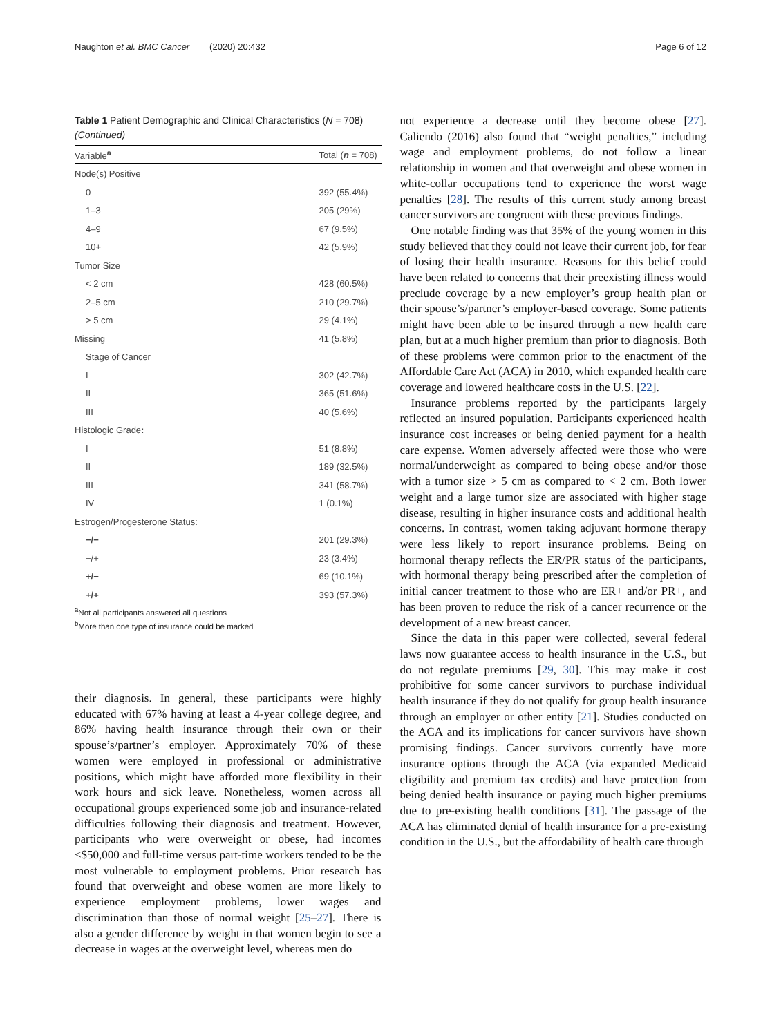Naughton et al. BMC Cancer (2020) 20:432 Page 6 of 12
Table 1 Patient Demographic and Clinical Characteristics (N = 708) (Continued)
| Variable<sup>a</sup> | Total ( n = 708) |
| --- | --- |
| Node(s) Positive | |
| 0 | 392 (55.4%) |
| 1–3 | 205 (29%) |
| 4–9 | 67 (9.5%) |
| 10+ | 42 (5.9%) |
| Tumor Size | |
| < 2 cm | 428 (60.5%) |
| 2–5 cm | 210 (29.7%) |
| > 5 cm | 29 (4.1%) |
| Missing | 41 (5.8%) |
| Stage of Cancer | |
| I | 302 (42.7%) |
| II | 365 (51.6%) |
| III | 40 (5.6%) |
| Histologic Grade : | |
| I | 51 (8.8%) |
| II | 189 (32.5%) |
| III | 341 (58.7%) |
| IV | 1 (0.1%) |
| Estrogen/Progesterone Status: | |
| −/− | 201 (29.3%) |
| −/+ | 23 (3.4%) |
| +/− | 69 (10.1%) |
| +/+ | 393 (57.3%) |
<sup>a</sup> Not all participants answered all questions
<sup>b</sup> More than one type of insurance could be marked
their diagnosis. In general, these participants were highly educated with 67% having at least a 4-year college degree, and 86% having health insurance through their own or their spouse’s/partner’s employer. Approximately 70% of these women were employed in professional or administrative positions, which might have afforded more flexibility in their work hours and sick leave. Nonetheless, women across all occupational groups experienced some job and insurance-related difficulties following their diagnosis and treatment. However, participants who were overweight or obese, had incomes <$50,000 and full-time versus part-time workers tended to be the most vulnerable to employment problems. Prior research has found that overweight and obese women are more likely to experience employment problems, lower wages and discrimination than those of normal weight [25–27]. There is also a gender difference by weight in that women begin to see a decrease in wages at the overweight level, whereas men do
not experience a decrease until they become obese [27]. Caliendo (2016) also found that “weight penalties,” including wage and employment problems, do not follow a linear relationship in women and that overweight and obese women in white-collar occupations tend to experience the worst wage penalties [28]. The results of this current study among breast cancer survivors are congruent with these previous findings.
One notable finding was that 35% of the young women in this study believed that they could not leave their current job, for fear of losing their health insurance. Reasons for this belief could have been related to concerns that their preexisting illness would preclude coverage by a new employer’s group health plan or their spouse’s/partner’s employer-based coverage. Some patients might have been able to be insured through a new health care plan, but at a much higher premium than prior to diagnosis. Both of these problems were common prior to the enactment of the Affordable Care Act (ACA) in 2010, which expanded health care coverage and lowered healthcare costs in the U.S. [22].
Insurance problems reported by the participants largely reflected an insured population. Participants experienced health insurance cost increases or being denied payment for a health care expense. Women adversely affected were those who were normal/underweight as compared to being obese and/or those with a tumor size > 5 cm as compared to < 2 cm. Both lower weight and a large tumor size are associated with higher stage disease, resulting in higher insurance costs and additional health concerns. In contrast, women taking adjuvant hormone therapy were less likely to report insurance problems. Being on hormonal therapy reflects the ER/PR status of the participants, with hormonal therapy being prescribed after the completion of initial cancer treatment to those who are ER+ and/or PR+, and has been proven to reduce the risk of a cancer recurrence or the development of a new breast cancer.
Since the data in this paper were collected, several federal laws now guarantee access to health insurance in the U.S., but do not regulate premiums [29, 30]. This may make it cost prohibitive for some cancer survivors to purchase individual health insurance if they do not qualify for group health insurance through an employer or other entity [21]. Studies conducted on the ACA and its implications for cancer survivors have shown promising findings. Cancer survivors currently have more insurance options through the ACA (via expanded Medicaid eligibility and premium tax credits) and have protection from being denied health insurance or paying much higher premiums due to pre-existing health conditions [31]. The passage of the ACA has eliminated denial of health insurance for a pre-existing condition in the U.S., but the affordability of health care through